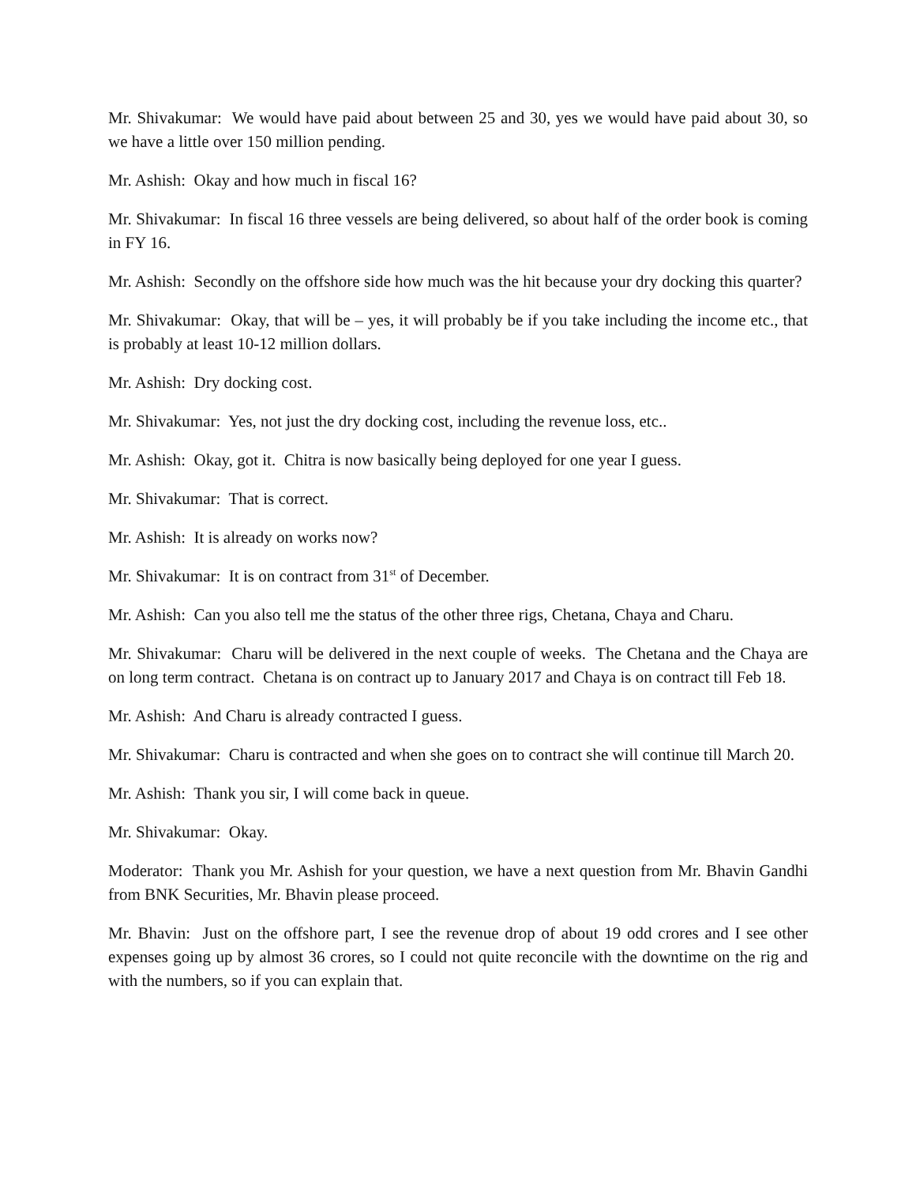Mr. Shivakumar: We would have paid about between 25 and 30, yes we would have paid about 30, so we have a little over 150 million pending.
Mr. Ashish: Okay and how much in fiscal 16?
Mr. Shivakumar: In fiscal 16 three vessels are being delivered, so about half of the order book is coming in FY 16.
Mr. Ashish: Secondly on the offshore side how much was the hit because your dry docking this quarter?
Mr. Shivakumar: Okay, that will be – yes, it will probably be if you take including the income etc., that is probably at least 10-12 million dollars.
Mr. Ashish: Dry docking cost.
Mr. Shivakumar: Yes, not just the dry docking cost, including the revenue loss, etc..
Mr. Ashish: Okay, got it. Chitra is now basically being deployed for one year I guess.
Mr. Shivakumar: That is correct.
Mr. Ashish: It is already on works now?
Mr. Shivakumar: It is on contract from 31<sup>st</sup> of December.
Mr. Ashish: Can you also tell me the status of the other three rigs, Chetana, Chaya and Charu.
Mr. Shivakumar: Charu will be delivered in the next couple of weeks. The Chetana and the Chaya are on long term contract. Chetana is on contract up to January 2017 and Chaya is on contract till Feb 18.
Mr. Ashish: And Charu is already contracted I guess.
Mr. Shivakumar: Charu is contracted and when she goes on to contract she will continue till March 20.
Mr. Ashish: Thank you sir, I will come back in queue.
Mr. Shivakumar: Okay.
Moderator: Thank you Mr. Ashish for your question, we have a next question from Mr. Bhavin Gandhi from BNK Securities, Mr. Bhavin please proceed.
Mr. Bhavin: Just on the offshore part, I see the revenue drop of about 19 odd crores and I see other expenses going up by almost 36 crores, so I could not quite reconcile with the downtime on the rig and with the numbers, so if you can explain that.